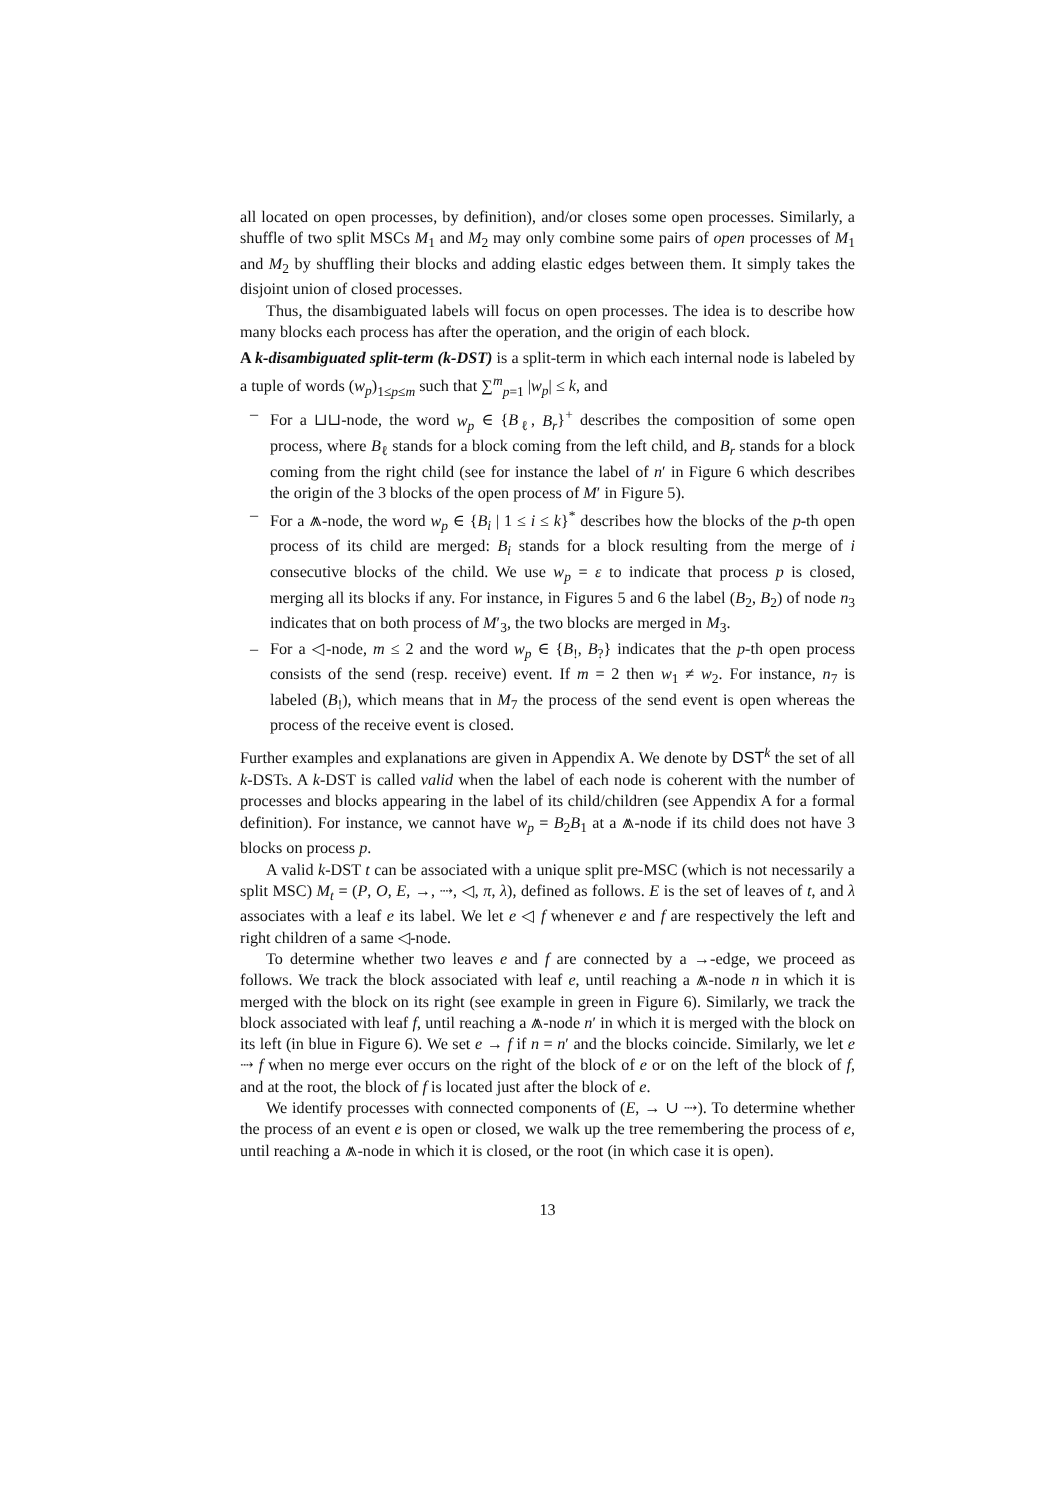all located on open processes, by definition), and/or closes some open processes. Similarly, a shuffle of two split MSCs M<sub>1</sub> and M<sub>2</sub> may only combine some pairs of open processes of M<sub>1</sub> and M<sub>2</sub> by shuffling their blocks and adding elastic edges between them. It simply takes the disjoint union of closed processes.
Thus, the disambiguated labels will focus on open processes. The idea is to describe how many blocks each process has after the operation, and the origin of each block.
A k-disambiguated split-term (k-DST) is a split-term in which each internal node is labeled by a tuple of words (w<sub>p</sub>)<sub>1≤p≤m</sub> such that ∑<sup>m</sup><sub>p=1</sub> |w<sub>p</sub>| ≤ k, and
– For a ⊔⊔-node, the word w<sub>p</sub> ∈ {B<sub>ℓ</sub>, B<sub>r</sub>}<sup>+</sup> describes the composition of some open process, where B<sub>ℓ</sub> stands for a block coming from the left child, and B<sub>r</sub> stands for a block coming from the right child (see for instance the label of n′ in Figure 6 which describes the origin of the 3 blocks of the open process of M′ in Figure 5).
– For a ⩕-node, the word w<sub>p</sub> ∈ {B<sub>i</sub> | 1 ≤ i ≤ k}<sup>*</sup> describes how the blocks of the p-th open process of its child are merged: B<sub>i</sub> stands for a block resulting from the merge of i consecutive blocks of the child. We use w<sub>p</sub> = ε to indicate that process p is closed, merging all its blocks if any. For instance, in Figures 5 and 6 the label (B<sub>2</sub>, B<sub>2</sub>) of node n<sub>3</sub> indicates that on both process of M′<sub>3</sub>, the two blocks are merged in M<sub>3</sub>.
– For a ◁-node, m ≤ 2 and the word w<sub>p</sub> ∈ {B<sub>!</sub>, B<sub>?</sub>} indicates that the p-th open process consists of the send (resp. receive) event. If m = 2 then w<sub>1</sub> ≠ w<sub>2</sub>. For instance, n<sub>7</sub> is labeled (B<sub>!</sub>), which means that in M<sub>7</sub> the process of the send event is open whereas the process of the receive event is closed.
Further examples and explanations are given in Appendix A. We denote by DST<sup>k</sup> the set of all k-DSTs. A k-DST is called valid when the label of each node is coherent with the number of processes and blocks appearing in the label of its child/children (see Appendix A for a formal definition). For instance, we cannot have w<sub>p</sub> = B<sub>2</sub>B<sub>1</sub> at a ⩕-node if its child does not have 3 blocks on process p.
A valid k-DST t can be associated with a unique split pre-MSC (which is not necessarily a split MSC) M<sub>t</sub> = (P, O, E, →, ⇢, ◁, π, λ), defined as follows. E is the set of leaves of t, and λ associates with a leaf e its label. We let e ◁ f whenever e and f are respectively the left and right children of a same ◁-node.
To determine whether two leaves e and f are connected by a →-edge, we proceed as follows. We track the block associated with leaf e, until reaching a ⩕-node n in which it is merged with the block on its right (see example in green in Figure 6). Similarly, we track the block associated with leaf f, until reaching a ⩕-node n′ in which it is merged with the block on its left (in blue in Figure 6). We set e → f if n = n′ and the blocks coincide. Similarly, we let e ⇢ f when no merge ever occurs on the right of the block of e or on the left of the block of f, and at the root, the block of f is located just after the block of e.
We identify processes with connected components of (E, → ∪ ⇢). To determine whether the process of an event e is open or closed, we walk up the tree remembering the process of e, until reaching a ⩕-node in which it is closed, or the root (in which case it is open).
13